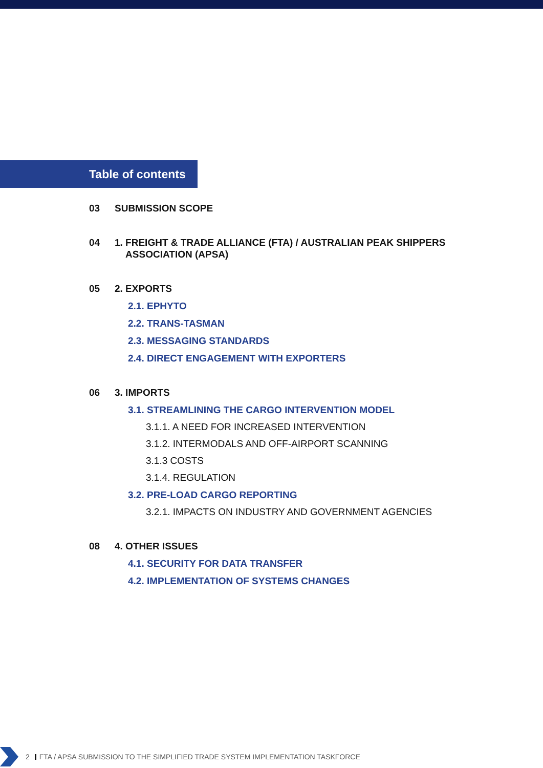Table of contents
03 SUBMISSION SCOPE
04 1. FREIGHT & TRADE ALLIANCE (FTA) / AUSTRALIAN PEAK SHIPPERS
ASSOCIATION (APSA)
05 2. EXPORTS
2.1. EPHYTO
2.2. TRANS-TASMAN
2.3. MESSAGING STANDARDS
2.4. DIRECT ENGAGEMENT WITH EXPORTERS
06 3. IMPORTS
3.1. STREAMLINING THE CARGO INTERVENTION MODEL
3.1.1. A NEED FOR INCREASED INTERVENTION
3.1.2. INTERMODALS AND OFF-AIRPORT SCANNING
3.1.3 COSTS
3.1.4. REGULATION
3.2. PRE-LOAD CARGO REPORTING
3.2.1. IMPACTS ON INDUSTRY AND GOVERNMENT AGENCIES
08 4. OTHER ISSUES
4.1. SECURITY FOR DATA TRANSFER
4.2. IMPLEMENTATION OF SYSTEMS CHANGES
2 FTA / APSA SUBMISSION TO THE SIMPLIFIED TRADE SYSTEM IMPLEMENTATION TASKFORCE